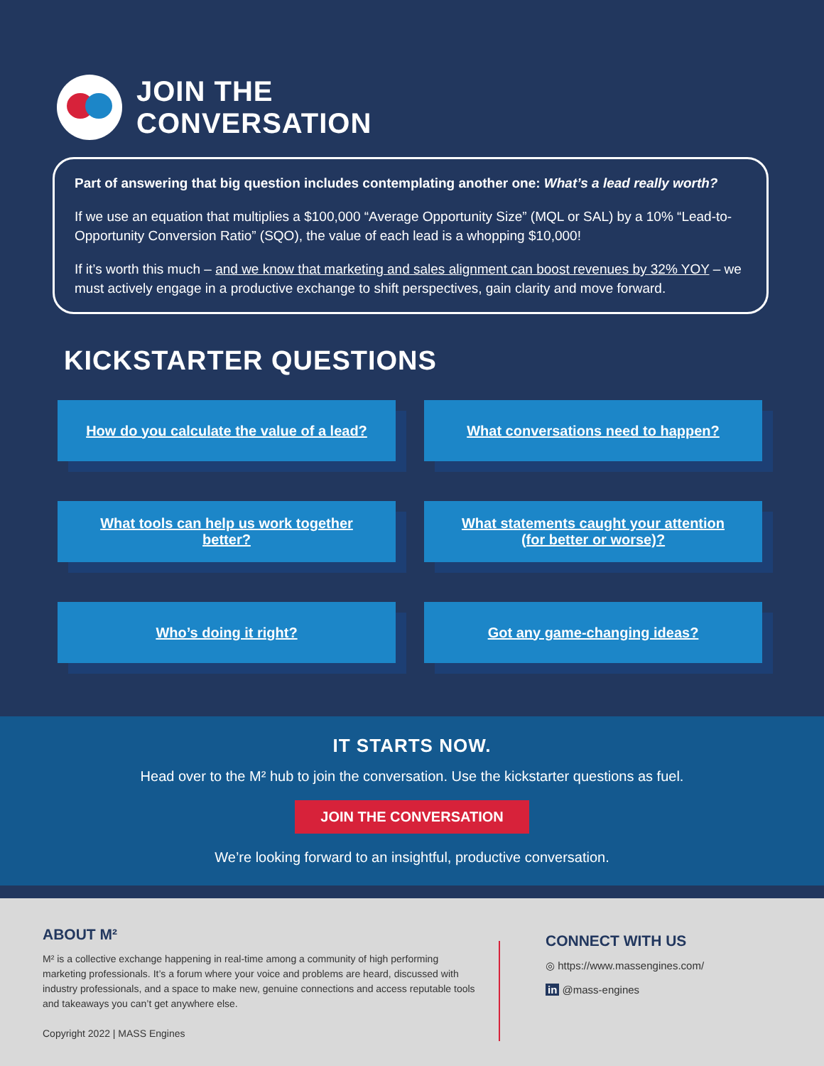JOIN THE
CONVERSATION
Part of answering that big question includes contemplating another one: What’s a lead really worth?
If we use an equation that multiplies a $100,000 “Average Opportunity Size” (MQL or SAL) by a 10% “Lead-to-Opportunity Conversion Ratio” (SQO), the value of each lead is a whopping $10,000!
If it’s worth this much – and we know that marketing and sales alignment can boost revenues by 32% YOY – we must actively engage in a productive exchange to shift perspectives, gain clarity and move forward.
KICKSTARTER QUESTIONS
How do you calculate the value of a lead?
What conversations need to happen?
What tools can help us work together better?
What statements caught your attention (for better or worse)?
Who’s doing it right?
Got any game-changing ideas?
IT STARTS NOW.
Head over to the M² hub to join the conversation. Use the kickstarter questions as fuel.
JOIN THE CONVERSATION
We’re looking forward to an insightful, productive conversation.
ABOUT M²
M² is a collective exchange happening in real-time among a community of high performing marketing professionals. It’s a forum where your voice and problems are heard, discussed with industry professionals, and a space to make new, genuine connections and access reputable tools and takeaways you can’t get anywhere else.
Copyright 2022 | MASS Engines
CONNECT WITH US
◎ https://www.massengines.com/
in @mass-engines